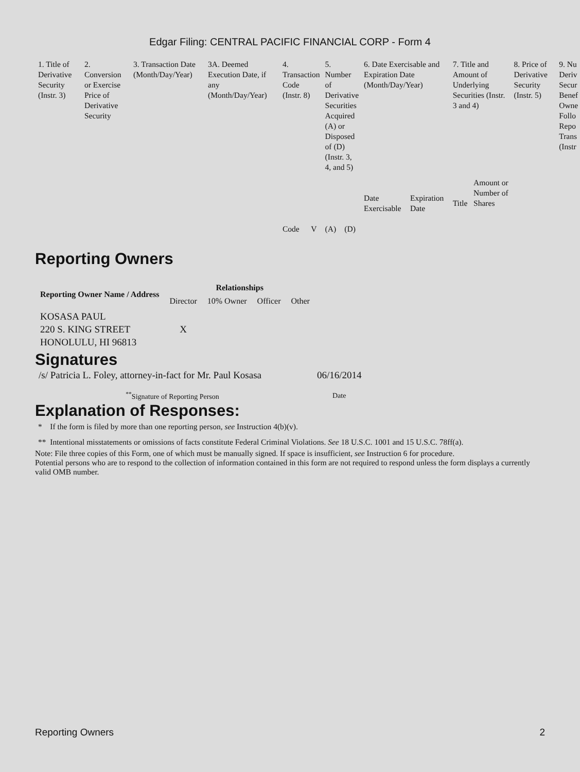Edgar Filing: CENTRAL PACIFIC FINANCIAL CORP - Form 4
| 1. Title of Derivative Security (Instr. 3) | 2. Conversion or Exercise Price of Derivative Security | 3. Transaction Date (Month/Day/Year) | 3A. Deemed Execution Date, if any (Month/Day/Year) | 4. Transaction Code (Instr. 8) | | 5. Number of Derivative Securities Acquired (A) or Disposed of (D) (Instr. 3, 4, and 5) | | 6. Date Exercisable and Expiration Date (Month/Day/Year) | | 7. Title and Amount of Underlying Securities (Instr. 3 and 4) | | 8. Price of Derivative Security (Instr. 5) | 9. Nu Deriv Secur Benef Owne Follo Repo Trans (Instr |
| | | | | Code | V | (A) | (D) | Date Exercisable | Expiration Date | Title | Amount or Number of Shares | | |
Reporting Owners
| Reporting Owner Name / Address | Relationships | | | |
| --- | --- | --- | --- | --- |
| | Director | 10% Owner | Officer | Other |
| KOSASA PAUL 220 S. KING STREET HONOLULU, HI 96813 | X | | | |
Signatures
| /s/ Patricia L. Foley, attorney-in-fact for Mr. Paul Kosasa | 06/16/2014 |
| <sup>**</sup> Signature of Reporting Person | Date |
Explanation of Responses:
* If the form is filed by more than one reporting person, see Instruction 4(b)(v).
** Intentional misstatements or omissions of facts constitute Federal Criminal Violations. See 18 U.S.C. 1001 and 15 U.S.C. 78ff(a).
Note: File three copies of this Form, one of which must be manually signed. If space is insufficient, see Instruction 6 for procedure.
Potential persons who are to respond to the collection of information contained in this form are not required to respond unless the form displays a currently valid OMB number.
Reporting Owners 2